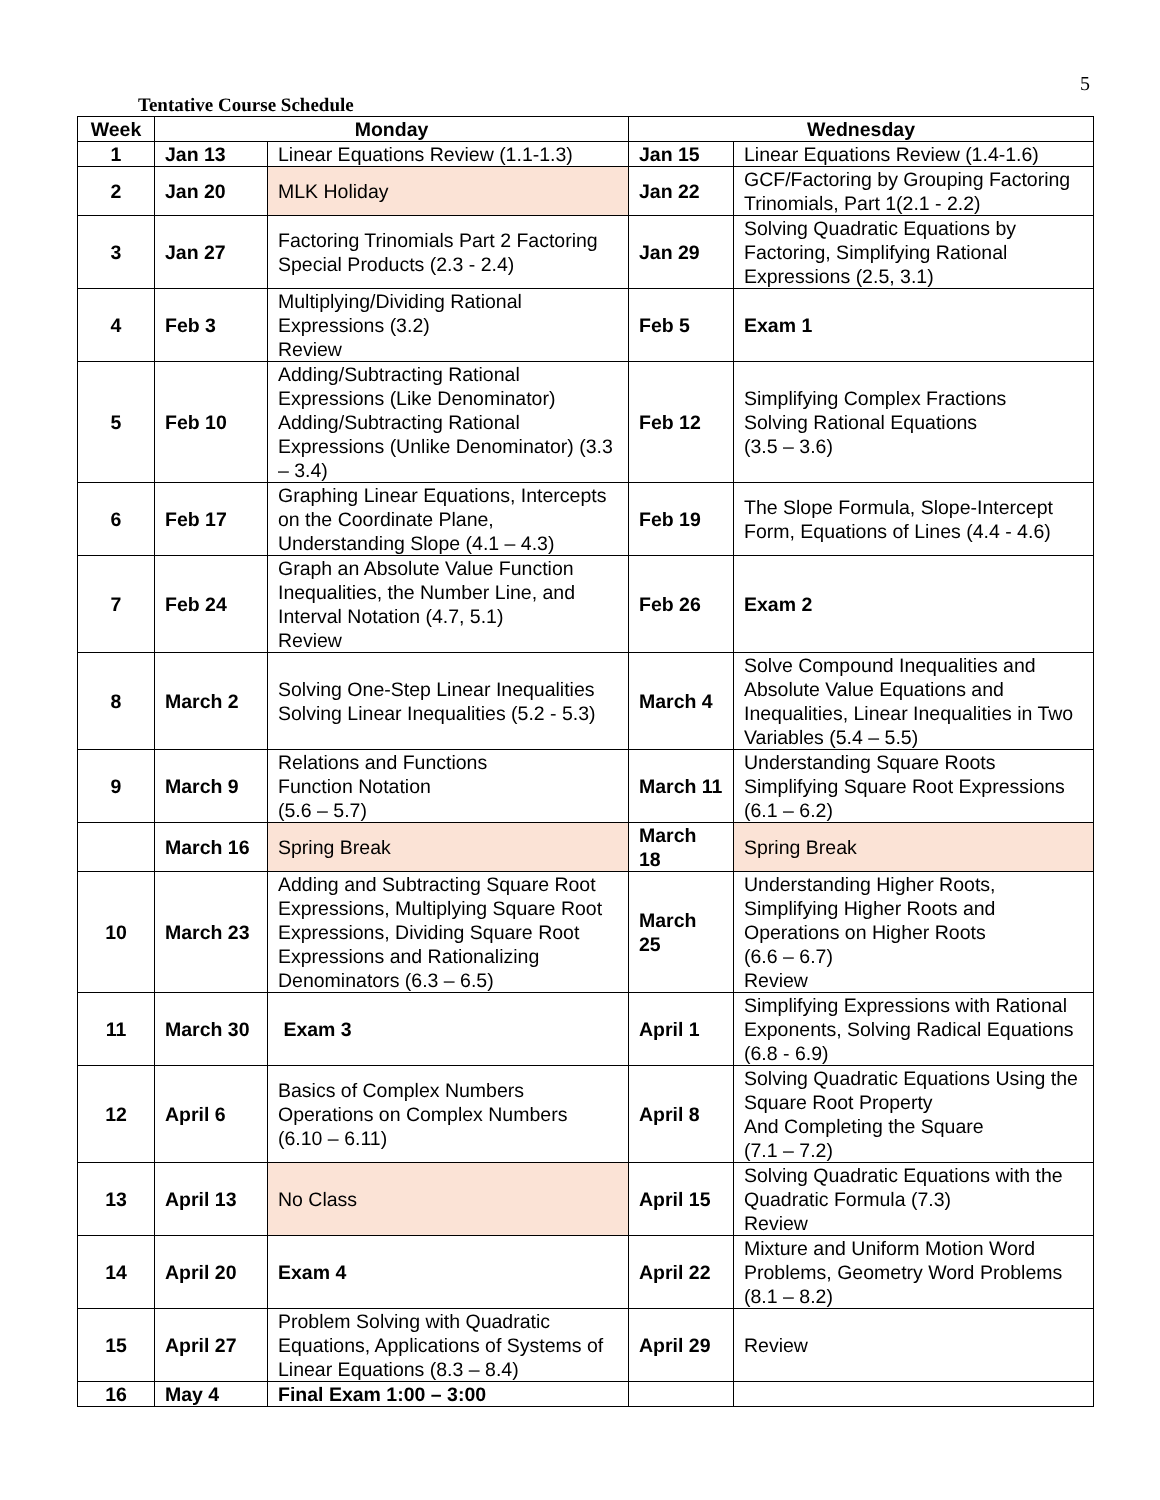5
Tentative Course Schedule
| Week | Monday | | Wednesday | |
| --- | --- | --- | --- | --- |
| 1 | Jan 13 | Linear Equations Review (1.1-1.3) | Jan 15 | Linear Equations Review (1.4-1.6) |
| 2 | Jan 20 | MLK Holiday | Jan 22 | GCF/Factoring by Grouping Factoring Trinomials, Part 1(2.1 - 2.2) |
| 3 | Jan 27 | Factoring Trinomials Part 2 Factoring Special Products (2.3 - 2.4) | Jan 29 | Solving Quadratic Equations by Factoring, Simplifying Rational Expressions (2.5, 3.1) |
| 4 | Feb 3 | Multiplying/Dividing Rational Expressions (3.2) Review | Feb 5 | Exam 1 |
| 5 | Feb 10 | Adding/Subtracting Rational Expressions (Like Denominator) Adding/Subtracting Rational Expressions (Unlike Denominator) (3.3 – 3.4) | Feb 12 | Simplifying Complex Fractions Solving Rational Equations (3.5 – 3.6) |
| 6 | Feb 17 | Graphing Linear Equations, Intercepts on the Coordinate Plane, Understanding Slope (4.1 – 4.3) | Feb 19 | The Slope Formula, Slope-Intercept Form, Equations of Lines (4.4 - 4.6) |
| 7 | Feb 24 | Graph an Absolute Value Function Inequalities, the Number Line, and Interval Notation (4.7, 5.1) Review | Feb 26 | Exam 2 |
| 8 | March 2 | Solving One-Step Linear Inequalities Solving Linear Inequalities (5.2 - 5.3) | March 4 | Solve Compound Inequalities and Absolute Value Equations and Inequalities, Linear Inequalities in Two Variables (5.4 – 5.5) |
| 9 | March 9 | Relations and Functions Function Notation (5.6 – 5.7) | March 11 | Understanding Square Roots Simplifying Square Root Expressions (6.1 – 6.2) |
| | March 16 | Spring Break | March 18 | Spring Break |
| 10 | March 23 | Adding and Subtracting Square Root Expressions, Multiplying Square Root Expressions, Dividing Square Root Expressions and Rationalizing Denominators (6.3 – 6.5) | March 25 | Understanding Higher Roots, Simplifying Higher Roots and Operations on Higher Roots (6.6 – 6.7) Review |
| 11 | March 30 | Exam 3 | April 1 | Simplifying Expressions with Rational Exponents, Solving Radical Equations (6.8 - 6.9) |
| 12 | April 6 | Basics of Complex Numbers Operations on Complex Numbers (6.10 – 6.11) | April 8 | Solving Quadratic Equations Using the Square Root Property And Completing the Square (7.1 – 7.2) |
| 13 | April 13 | No Class | April 15 | Solving Quadratic Equations with the Quadratic Formula (7.3) Review |
| 14 | April 20 | Exam 4 | April 22 | Mixture and Uniform Motion Word Problems, Geometry Word Problems (8.1 – 8.2) |
| 15 | April 27 | Problem Solving with Quadratic Equations, Applications of Systems of Linear Equations (8.3 – 8.4) | April 29 | Review |
| 16 | May 4 | Final Exam 1:00 – 3:00 | | |